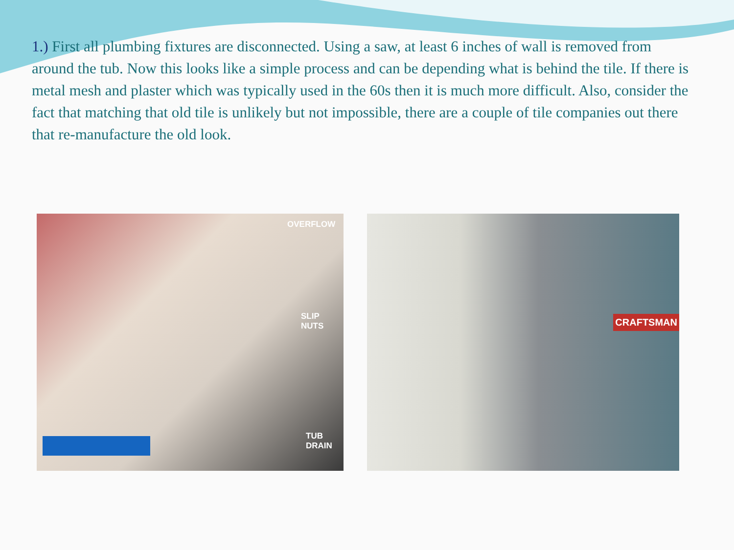1.) First all plumbing fixtures are disconnected. Using a saw, at least 6 inches of wall is removed from around the tub. Now this looks like a simple process and can be depending what is behind the tile. If there is metal mesh and plaster which was typically used in the 60s then it is much more difficult. Also, consider the fact that matching that old tile is unlikely but not impossible, there are a couple of tile companies out there that re-manufacture the old look.
OVERFLOW
SLIP
NUTS
TUB
DRAIN
CRAFTSMAN